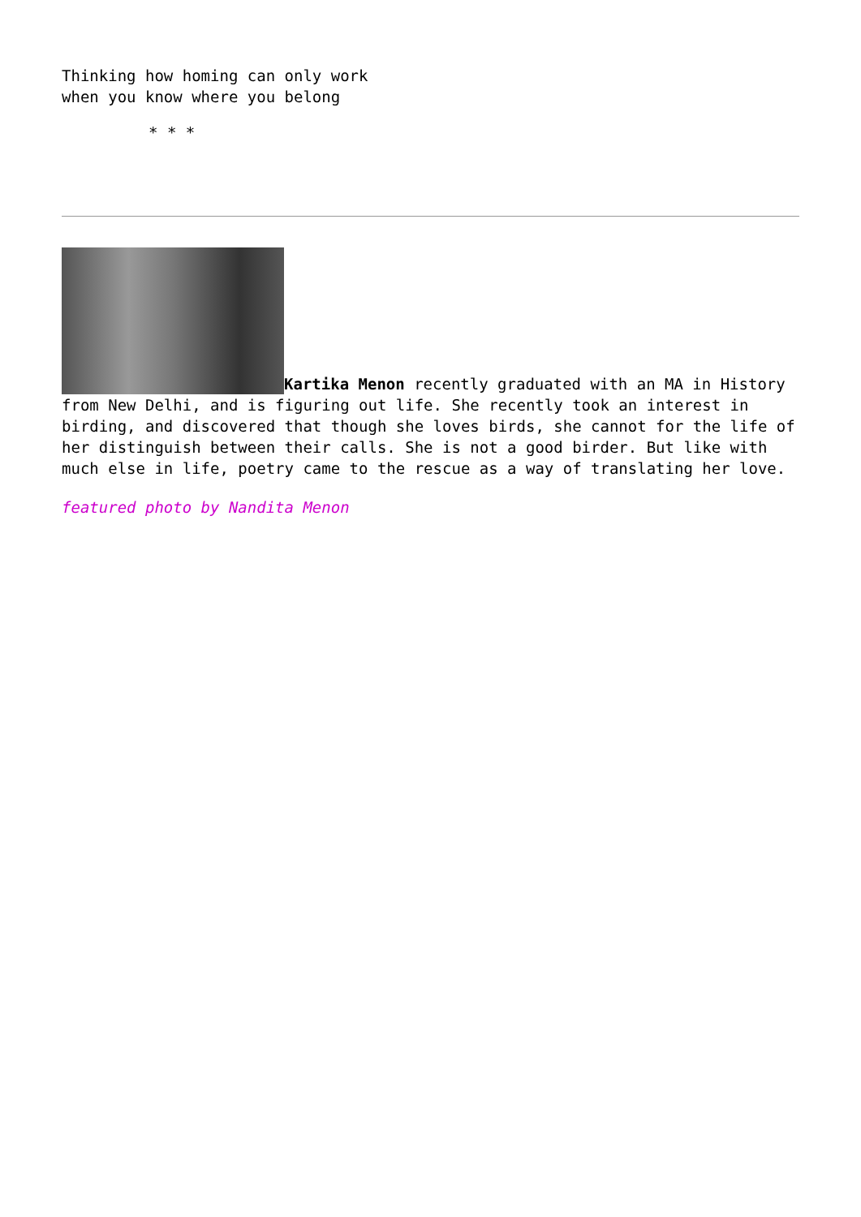Thinking how homing can only work
when you know where you belong
* * *
Kartika Menon recently graduated with an MA in History from New Delhi, and is figuring out life. She recently took an interest in birding, and discovered that though she loves birds, she cannot for the life of her distinguish between their calls. She is not a good birder. But like with much else in life, poetry came to the rescue as a way of translating her love.
featured photo by Nandita Menon